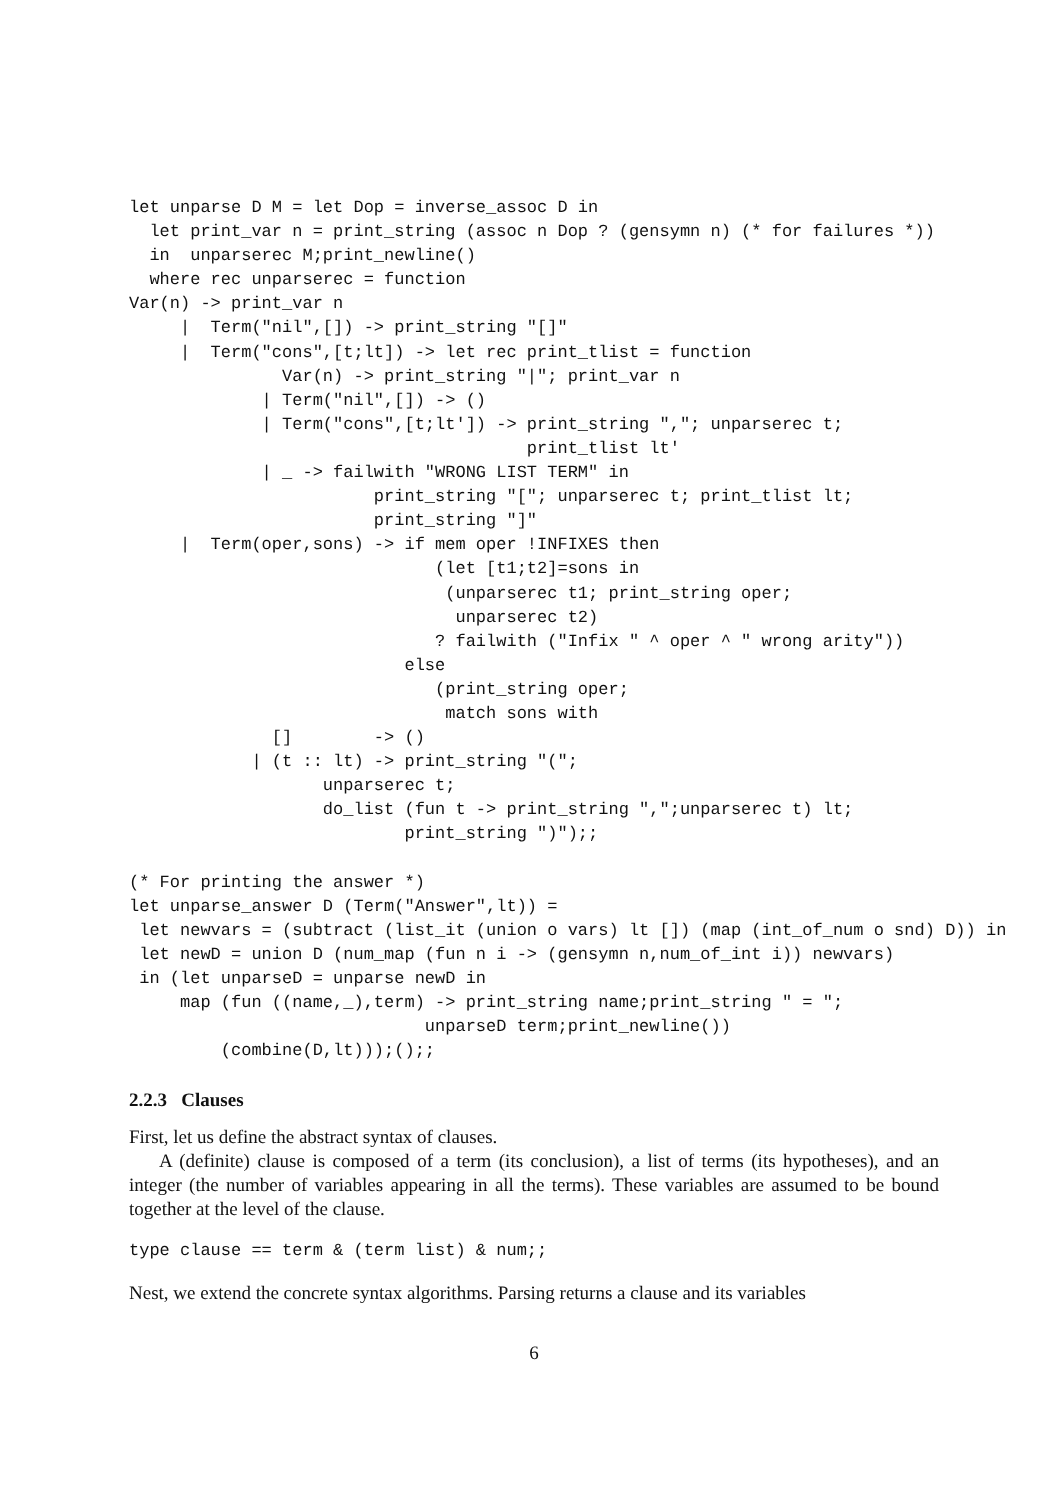let unparse D M = let Dop = inverse_assoc D in
  let print_var n = print_string (assoc n Dop ? (gensymn n) (* for failures *))
  in  unparserec M;print_newline()
  where rec unparserec = function
Var(n) -> print_var n
     |  Term("nil",[]) -> print_string "[]"
     |  Term("cons",[t;lt]) -> let rec print_tlist = function
               Var(n) -> print_string "|"; print_var n
             | Term("nil",[]) -> ()
             | Term("cons",[t;lt']) -> print_string ","; unparserec t;
                                       print_tlist lt'
             | _ -> failwith "WRONG LIST TERM" in
                        print_string "["; unparserec t; print_tlist lt;
                        print_string "]"
     |  Term(oper,sons) -> if mem oper !INFIXES then
                              (let [t1;t2]=sons in
                               (unparserec t1; print_string oper;
                                unparserec t2)
                              ? failwith ("Infix " ^ oper ^ " wrong arity"))
                           else
                              (print_string oper;
                               match sons with
              []        -> ()
            | (t :: lt) -> print_string "(";
                   unparserec t;
                   do_list (fun t -> print_string ",";unparserec t) lt;
                           print_string ")");;

(* For printing the answer *)
let unparse_answer D (Term("Answer",lt)) =
 let newvars = (subtract (list_it (union o vars) lt []) (map (int_of_num o snd) D)) in
 let newD = union D (num_map (fun n i -> (gensymn n,num_of_int i)) newvars)
 in (let unparseD = unparse newD in
     map (fun ((name,_),term) -> print_string name;print_string " = ";
                             unparseD term;print_newline())
         (combine(D,lt)));();;
2.2.3 Clauses
First, let us define the abstract syntax of clauses.
A (definite) clause is composed of a term (its conclusion), a list of terms (its hypotheses), and an integer (the number of variables appearing in all the terms). These variables are assumed to be bound together at the level of the clause.
type clause == term & (term list) & num;;
Nest, we extend the concrete syntax algorithms. Parsing returns a clause and its variables
6